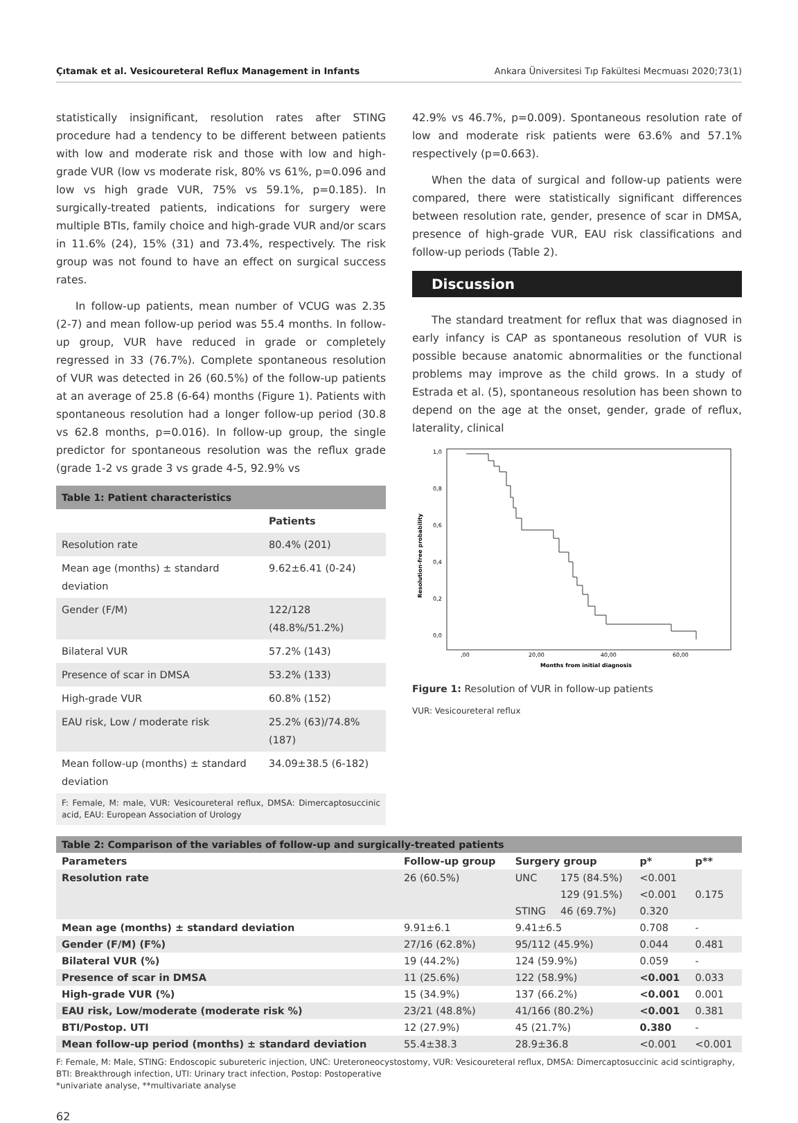Çıtamak et al. Vesicoureteral Reflux Management in Infants Ankara Üniversitesi Tıp Fakültesi Mecmuası 2020;73(1)
statistically insignificant, resolution rates after STING procedure had a tendency to be different between patients with low and moderate risk and those with low and high-grade VUR (low vs moderate risk, 80% vs 61%, p=0.096 and low vs high grade VUR, 75% vs 59.1%, p=0.185). In surgically-treated patients, indications for surgery were multiple BTIs, family choice and high-grade VUR and/or scars in 11.6% (24), 15% (31) and 73.4%, respectively. The risk group was not found to have an effect on surgical success rates.
In follow-up patients, mean number of VCUG was 2.35 (2-7) and mean follow-up period was 55.4 months. In follow-up group, VUR have reduced in grade or completely regressed in 33 (76.7%). Complete spontaneous resolution of VUR was detected in 26 (60.5%) of the follow-up patients at an average of 25.8 (6-64) months (Figure 1). Patients with spontaneous resolution had a longer follow-up period (30.8 vs 62.8 months, p=0.016). In follow-up group, the single predictor for spontaneous resolution was the reflux grade (grade 1-2 vs grade 3 vs grade 4-5, 92.9% vs
Table 1: Patient characteristics
| | Patients |
| --- | --- |
| Resolution rate | 80.4% (201) |
| Mean age (months) ± standard deviation | 9.62±6.41 (0-24) |
| Gender (F/M) | 122/128 (48.8%/51.2%) |
| Bilateral VUR | 57.2% (143) |
| Presence of scar in DMSA | 53.2% (133) |
| High-grade VUR | 60.8% (152) |
| EAU risk, Low / moderate risk | 25.2% (63)/74.8% (187) |
| Mean follow-up (months) ± standard deviation | 34.09±38.5 (6-182) |
F: Female, M: male, VUR: Vesicoureteral reflux, DMSA: Dimercaptosuccinic acid, EAU: European Association of Urology
42.9% vs 46.7%, p=0.009). Spontaneous resolution rate of low and moderate risk patients were 63.6% and 57.1% respectively (p=0.663).
When the data of surgical and follow-up patients were compared, there were statistically significant differences between resolution rate, gender, presence of scar in DMSA, presence of high-grade VUR, EAU risk classifications and follow-up periods (Table 2).
Discussion
The standard treatment for reflux that was diagnosed in early infancy is CAP as spontaneous resolution of VUR is possible because anatomic abnormalities or the functional problems may improve as the child grows. In a study of Estrada et al. (5), spontaneous resolution has been shown to depend on the age at the onset, gender, grade of reflux, laterality, clinical
1,0
0,8
0,6
0,4
0,2
0,0
,00
20,00
40,00
60,00
Months from initial diagnosis
Resolution-free probability
Figure 1: Resolution of VUR in follow-up patients
VUR: Vesicoureteral reflux
Table 2: Comparison of the variables of follow-up and surgically-treated patients
| Parameters | Follow-up group | Surgery group | | p* | p** |
| --- | --- | --- | --- | --- | --- |
| Resolution rate | 26 (60.5%) | UNC | 175 (84.5%) | <0.001 | 0.175 |
| | | | 129 (91.5%) | <0.001 | |
| | | STING | 46 (69.7%) | 0.320 | |
| Mean age (months) ± standard deviation | 9.91±6.1 | 9.41±6.5 | | 0.708 | - |
| Gender (F/M) (F%) | 27/16 (62.8%) | 95/112 (45.9%) | | 0.044 | 0.481 |
| Bilateral VUR (%) | 19 (44.2%) | 124 (59.9%) | | 0.059 | - |
| Presence of scar in DMSA | 11 (25.6%) | 122 (58.9%) | | <0.001 | 0.033 |
| High-grade VUR (%) | 15 (34.9%) | 137 (66.2%) | | <0.001 | 0.001 |
| EAU risk, Low/moderate (moderate risk %) | 23/21 (48.8%) | 41/166 (80.2%) | | <0.001 | 0.381 |
| BTI/Postop. UTI | 12 (27.9%) | 45 (21.7%) | | 0.380 | - |
| Mean follow-up period (months) ± standard deviation | 55.4±38.3 | 28.9±36.8 | | <0.001 | <0.001 |
F: Female, M: Male, STING: Endoscopic subureteric injection, UNC: Ureteroneocystostomy, VUR: Vesicoureteral reflux, DMSA: Dimercaptosuccinic acid scintigraphy, BTI: Breakthrough infection, UTI: Urinary tract infection, Postop: Postoperative
*univariate analyse, **multivariate analyse
62